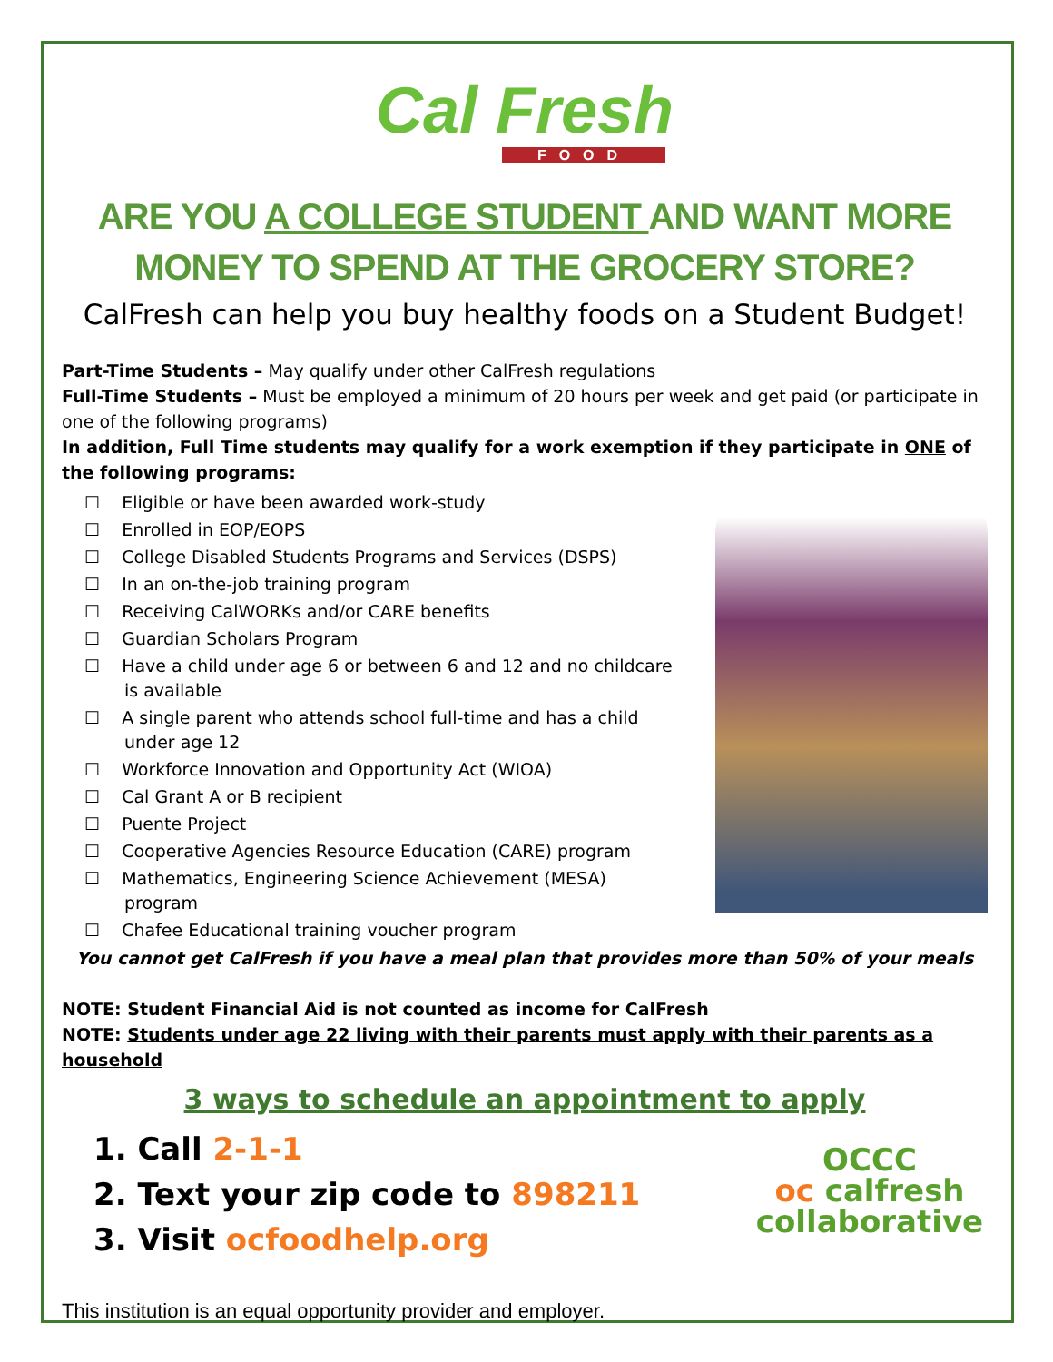Cal Fresh
FOOD
ARE YOU A COLLEGE STUDENT AND WANT MORE
MONEY TO SPEND AT THE GROCERY STORE?
CalFresh can help you buy healthy foods on a Student Budget!
Part-Time Students – May qualify under other CalFresh regulations
Full-Time Students – Must be employed a minimum of 20 hours per week and get paid (or participate in one of the following programs)
In addition, Full Time students may qualify for a work exemption if they participate in ONE of the following programs:
☐ Eligible or have been awarded work-study
☐ Enrolled in EOP/EOPS
☐ College Disabled Students Programs and Services (DSPS)
☐ In an on-the-job training program
☐ Receiving CalWORKs and/or CARE benefits
☐ Guardian Scholars Program
☐ Have a child under age 6 or between 6 and 12 and no childcare is available
☐ A single parent who attends school full-time and has a child under age 12
☐ Workforce Innovation and Opportunity Act (WIOA)
☐ Cal Grant A or B recipient
☐ Puente Project
☐ Cooperative Agencies Resource Education (CARE) program
☐ Mathematics, Engineering Science Achievement (MESA) program
☐ Chafee Educational training voucher program
You cannot get CalFresh if you have a meal plan that provides more than 50% of your meals
NOTE: Student Financial Aid is not counted as income for CalFresh
NOTE: Students under age 22 living with their parents must apply with their parents as a household
3 ways to schedule an appointment to apply
1. Call 2-1-1
2. Text your zip code to 898211
3. Visit ocfoodhelp.org
OCCC
oc calfresh
collaborative
This institution is an equal opportunity provider and employer.